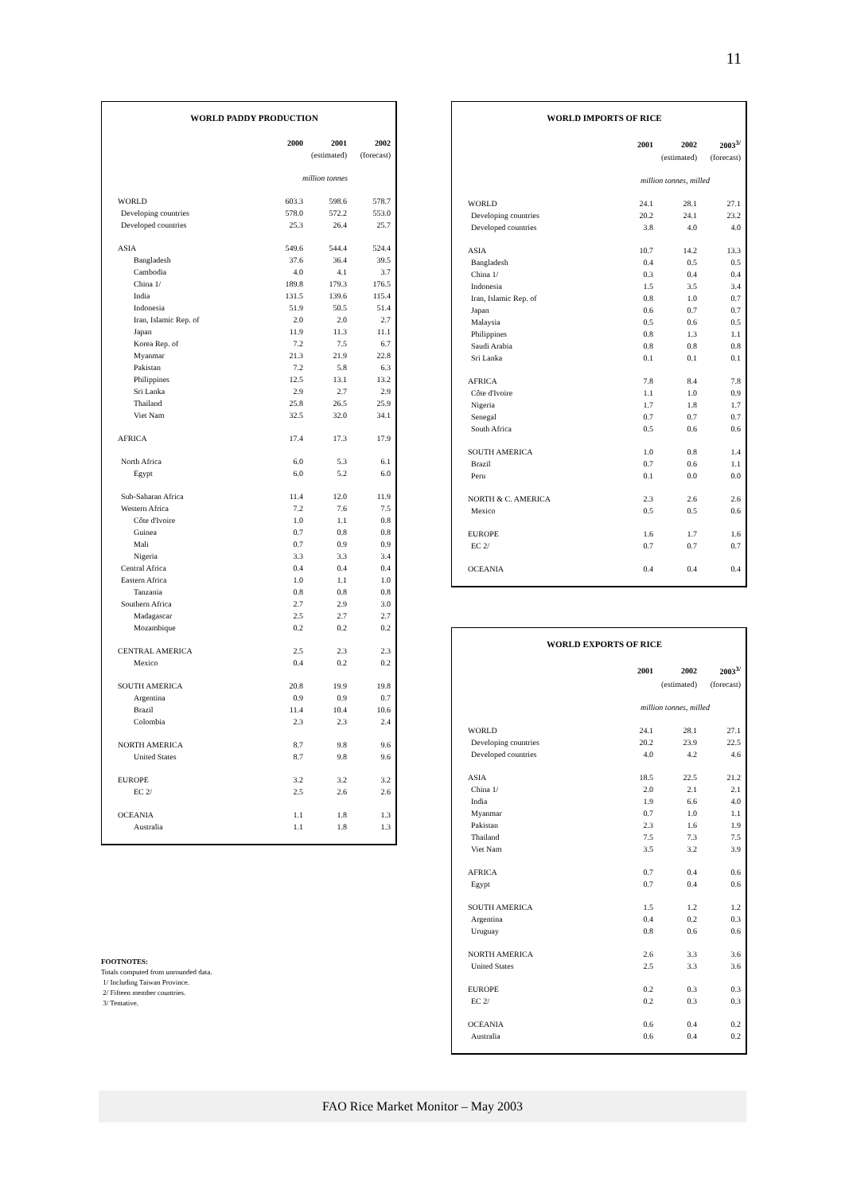11
WORLD PADDY PRODUCTION
| | 2000 | 2001 | 2002 |
| --- | --- | --- | --- |
| | | (estimated) | (forecast) |
| | million tonnes | | |
| WORLD | 603.3 | 598.6 | 578.7 |
| Developing countries | 578.0 | 572.2 | 553.0 |
| Developed countries | 25.3 | 26.4 | 25.7 |
| ASIA | 549.6 | 544.4 | 524.4 |
| Bangladesh | 37.6 | 36.4 | 39.5 |
| Cambodia | 4.0 | 4.1 | 3.7 |
| China 1/ | 189.8 | 179.3 | 176.5 |
| India | 131.5 | 139.6 | 115.4 |
| Indonesia | 51.9 | 50.5 | 51.4 |
| Iran, Islamic Rep. of | 2.0 | 2.0 | 2.7 |
| Japan | 11.9 | 11.3 | 11.1 |
| Korea Rep. of | 7.2 | 7.5 | 6.7 |
| Myanmar | 21.3 | 21.9 | 22.8 |
| Pakistan | 7.2 | 5.8 | 6.3 |
| Philippines | 12.5 | 13.1 | 13.2 |
| Sri Lanka | 2.9 | 2.7 | 2.9 |
| Thailand | 25.8 | 26.5 | 25.9 |
| Viet Nam | 32.5 | 32.0 | 34.1 |
| AFRICA | 17.4 | 17.3 | 17.9 |
| North Africa | 6.0 | 5.3 | 6.1 |
| Egypt | 6.0 | 5.2 | 6.0 |
| Sub-Saharan Africa | 11.4 | 12.0 | 11.9 |
| Western Africa | 7.2 | 7.6 | 7.5 |
| Côte d'Ivoire | 1.0 | 1.1 | 0.8 |
| Guinea | 0.7 | 0.8 | 0.8 |
| Mali | 0.7 | 0.9 | 0.9 |
| Nigeria | 3.3 | 3.3 | 3.4 |
| Central Africa | 0.4 | 0.4 | 0.4 |
| Eastern Africa | 1.0 | 1.1 | 1.0 |
| Tanzania | 0.8 | 0.8 | 0.8 |
| Southern Africa | 2.7 | 2.9 | 3.0 |
| Madagascar | 2.5 | 2.7 | 2.7 |
| Mozambique | 0.2 | 0.2 | 0.2 |
| CENTRAL AMERICA | 2.5 | 2.3 | 2.3 |
| Mexico | 0.4 | 0.2 | 0.2 |
| SOUTH AMERICA | 20.8 | 19.9 | 19.8 |
| Argentina | 0.9 | 0.9 | 0.7 |
| Brazil | 11.4 | 10.4 | 10.6 |
| Colombia | 2.3 | 2.3 | 2.4 |
| NORTH AMERICA | 8.7 | 9.8 | 9.6 |
| United States | 8.7 | 9.8 | 9.6 |
| EUROPE | 3.2 | 3.2 | 3.2 |
| EC 2/ | 2.5 | 2.6 | 2.6 |
| OCEANIA | 1.1 | 1.8 | 1.3 |
| Australia | 1.1 | 1.8 | 1.3 |
FOOTNOTES:
Totals computed from unrounded data.
1/ Including Taiwan Province.
2/ Fifteen member countries.
3/ Tentative.
WORLD IMPORTS OF RICE
| | 2001 | 2002 | 2003<sup>3/</sup> |
| --- | --- | --- | --- |
| | | (estimated) | (forecast) |
| | million tonnes, milled | | |
| WORLD | 24.1 | 28.1 | 27.1 |
| Developing countries | 20.2 | 24.1 | 23.2 |
| Developed countries | 3.8 | 4.0 | 4.0 |
| ASIA | 10.7 | 14.2 | 13.3 |
| Bangladesh | 0.4 | 0.5 | 0.5 |
| China 1/ | 0.3 | 0.4 | 0.4 |
| Indonesia | 1.5 | 3.5 | 3.4 |
| Iran, Islamic Rep. of | 0.8 | 1.0 | 0.7 |
| Japan | 0.6 | 0.7 | 0.7 |
| Malaysia | 0.5 | 0.6 | 0.5 |
| Philippines | 0.8 | 1.3 | 1.1 |
| Saudi Arabia | 0.8 | 0.8 | 0.8 |
| Sri Lanka | 0.1 | 0.1 | 0.1 |
| AFRICA | 7.8 | 8.4 | 7.8 |
| Côte d'Ivoire | 1.1 | 1.0 | 0.9 |
| Nigeria | 1.7 | 1.8 | 1.7 |
| Senegal | 0.7 | 0.7 | 0.7 |
| South Africa | 0.5 | 0.6 | 0.6 |
| SOUTH AMERICA | 1.0 | 0.8 | 1.4 |
| Brazil | 0.7 | 0.6 | 1.1 |
| Peru | 0.1 | 0.0 | 0.0 |
| NORTH & C. AMERICA | 2.3 | 2.6 | 2.6 |
| Mexico | 0.5 | 0.5 | 0.6 |
| EUROPE | 1.6 | 1.7 | 1.6 |
| EC 2/ | 0.7 | 0.7 | 0.7 |
| OCEANIA | 0.4 | 0.4 | 0.4 |
WORLD EXPORTS OF RICE
| | 2001 | 2002 | 2003<sup>3/</sup> |
| --- | --- | --- | --- |
| | | (estimated) | (forecast) |
| | million tonnes, milled | | |
| WORLD | 24.1 | 28.1 | 27.1 |
| Developing countries | 20.2 | 23.9 | 22.5 |
| Developed countries | 4.0 | 4.2 | 4.6 |
| ASIA | 18.5 | 22.5 | 21.2 |
| China 1/ | 2.0 | 2.1 | 2.1 |
| India | 1.9 | 6.6 | 4.0 |
| Myanmar | 0.7 | 1.0 | 1.1 |
| Pakistan | 2.3 | 1.6 | 1.9 |
| Thailand | 7.5 | 7.3 | 7.5 |
| Viet Nam | 3.5 | 3.2 | 3.9 |
| AFRICA | 0.7 | 0.4 | 0.6 |
| Egypt | 0.7 | 0.4 | 0.6 |
| SOUTH AMERICA | 1.5 | 1.2 | 1.2 |
| Argentina | 0.4 | 0.2 | 0.3 |
| Uruguay | 0.8 | 0.6 | 0.6 |
| NORTH AMERICA | 2.6 | 3.3 | 3.6 |
| United States | 2.5 | 3.3 | 3.6 |
| EUROPE | 0.2 | 0.3 | 0.3 |
| EC 2/ | 0.2 | 0.3 | 0.3 |
| OCEANIA | 0.6 | 0.4 | 0.2 |
| Australia | 0.6 | 0.4 | 0.2 |
FAO Rice Market Monitor – May 2003